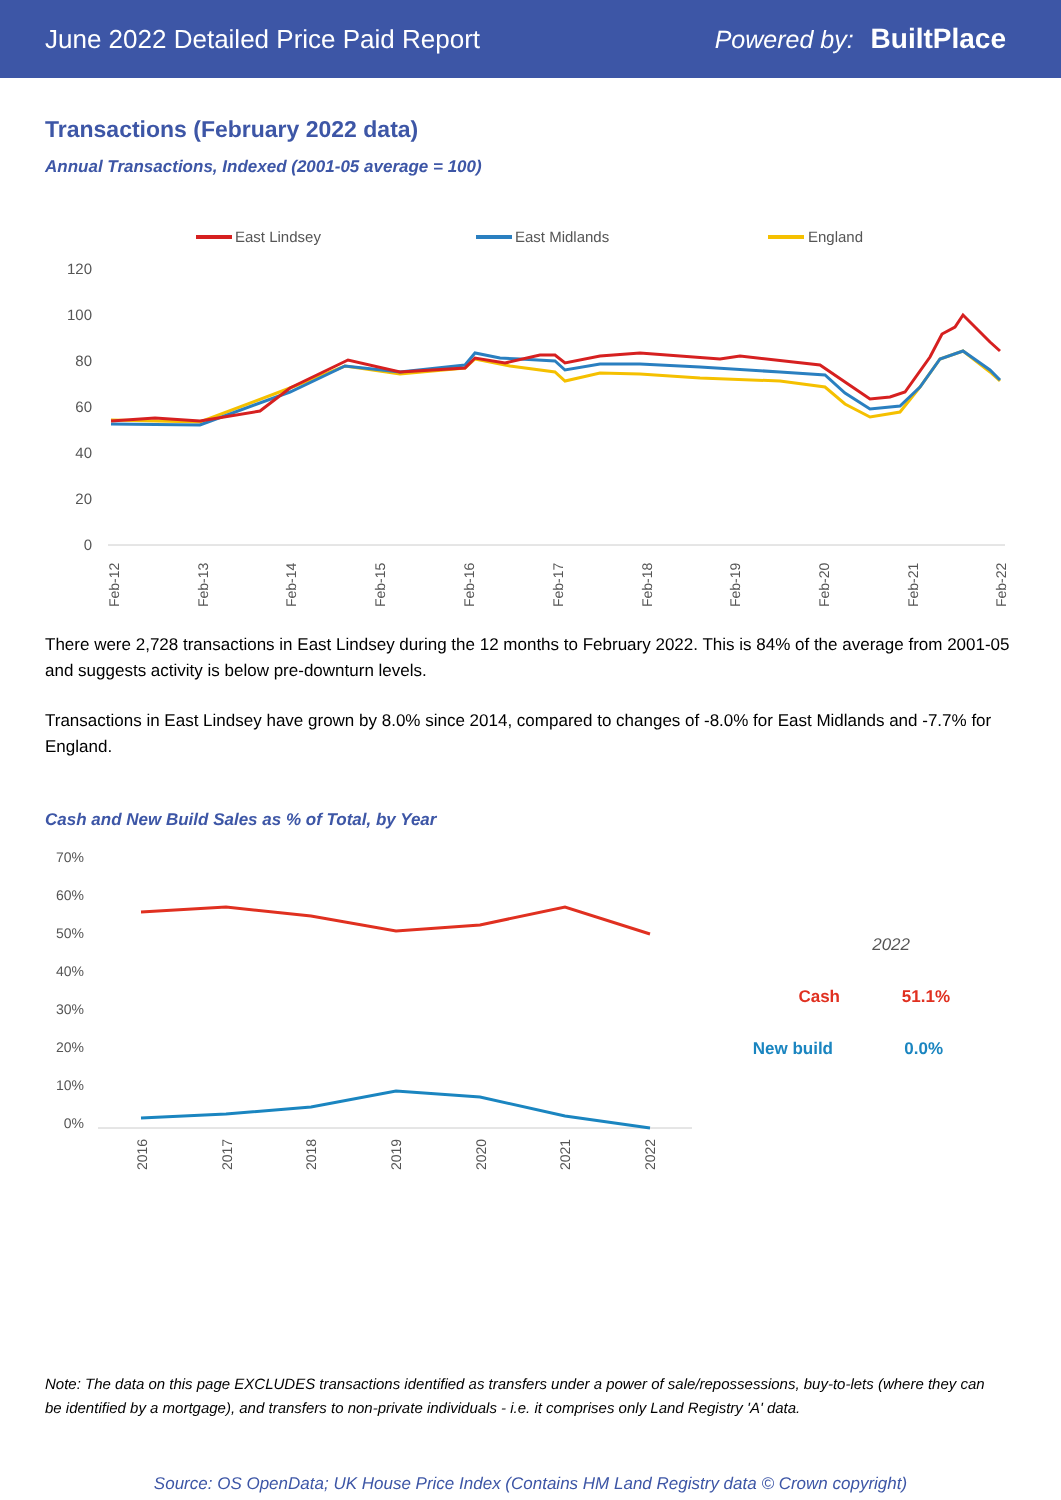June 2022 Detailed Price Paid Report Powered by: BuiltPlace
Transactions (February 2022 data)
Annual Transactions, Indexed (2001-05 average = 100)
East Lindsey
East Midlands
England
120
100
80
60
40
20
0
Feb-12
Feb-13
Feb-14
Feb-15
Feb-16
Feb-17
Feb-18
Feb-19
Feb-20
Feb-21
Feb-22
There were 2,728 transactions in East Lindsey during the 12 months to February 2022. This is 84% of the average from 2001-05 and suggests activity is below pre-downturn levels.
Transactions in East Lindsey have grown by 8.0% since 2014, compared to changes of -8.0% for East Midlands and -7.7% for England.
Cash and New Build Sales as % of Total, by Year
70%
60%
50%
40%
30%
20%
10%
0%
2016
2017
2018
2019
2020
2021
2022
2022
Cash 51.1%
New build 0.0%
Note: The data on this page EXCLUDES transactions identified as transfers under a power of sale/repossessions, buy-to-lets (where they can be identified by a mortgage), and transfers to non-private individuals - i.e. it comprises only Land Registry 'A' data.
Source: OS OpenData; UK House Price Index (Contains HM Land Registry data © Crown copyright)